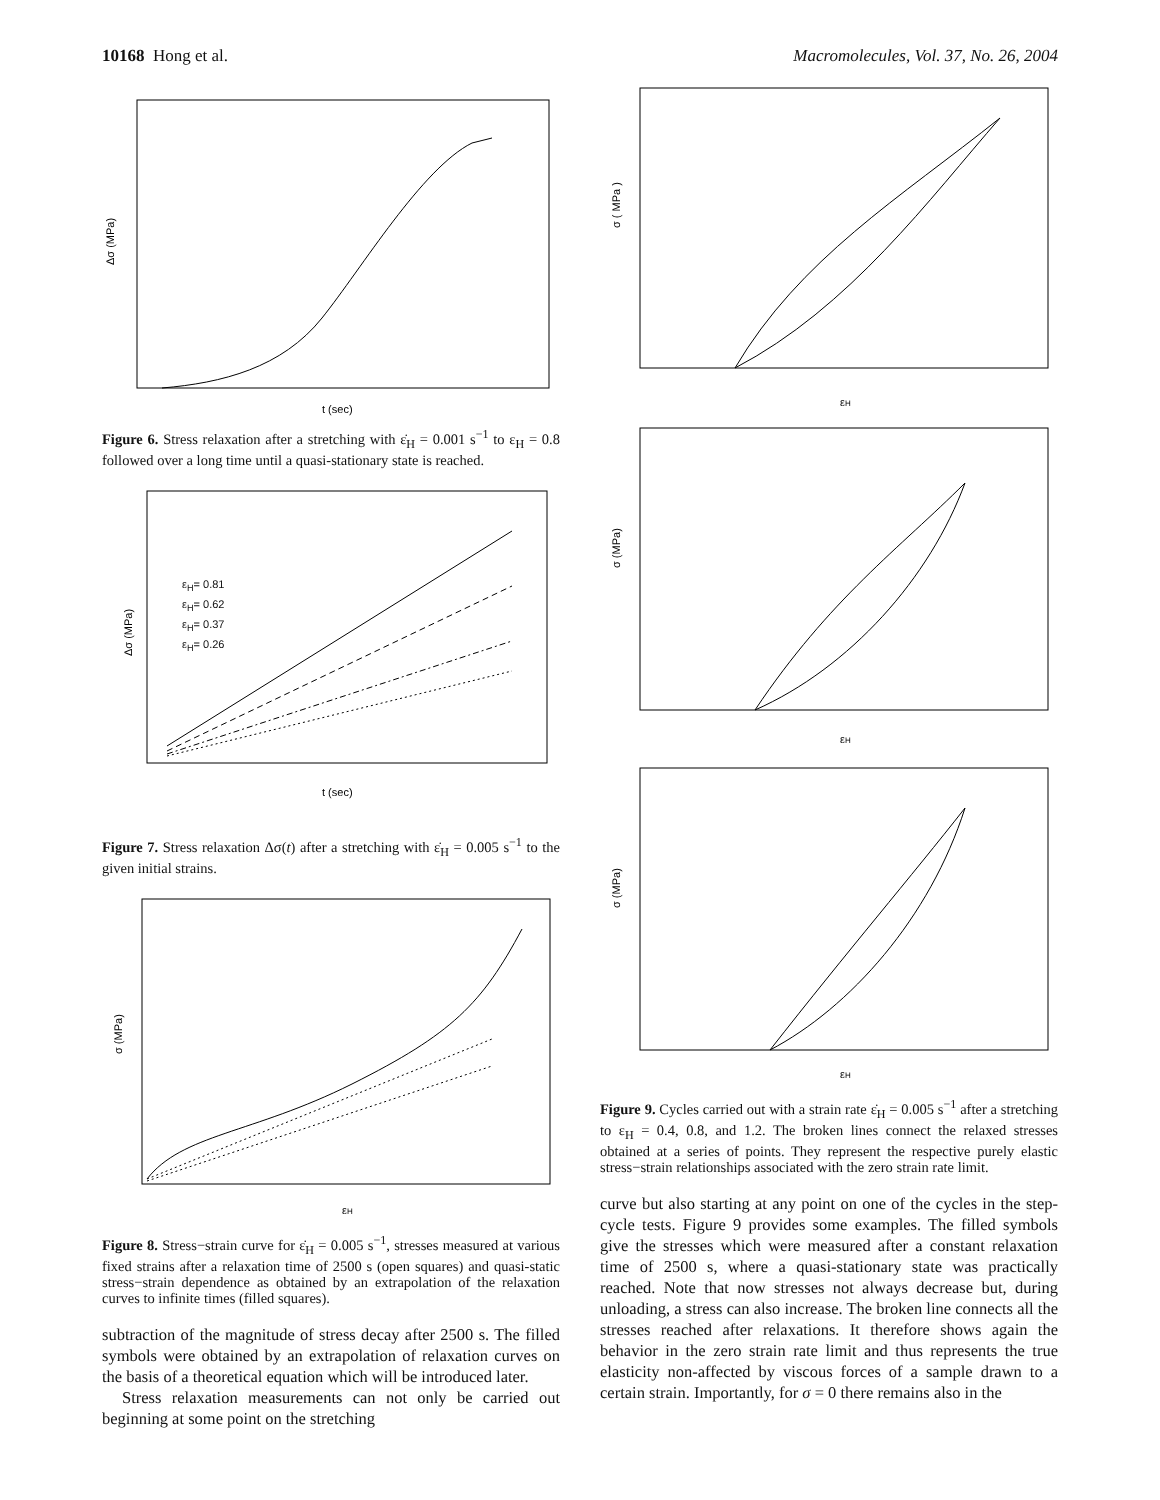10168 Hong et al. Macromolecules, Vol. 37, No. 26, 2004
Δσ (MPa)
t (sec)
Figure 6. Stress relaxation after a stretching with ε̇<sub>H</sub> = 0.001 s<sup>−1</sup> to ε<sub>H</sub> = 0.8 followed over a long time until a quasi-stationary state is reached.
Δσ (MPa)
t (sec)
ε<sub>H</sub>= 0.81
ε<sub>H</sub>= 0.62
ε<sub>H</sub>= 0.37
ε<sub>H</sub>= 0.26
Figure 7. Stress relaxation Δσ(t) after a stretching with ε̇<sub>H</sub> = 0.005 s<sup>−1</sup> to the given initial strains.
σ (MPa)
εH
Figure 8. Stress−strain curve for ε̇<sub>H</sub> = 0.005 s<sup>−1</sup>, stresses measured at various fixed strains after a relaxation time of 2500 s (open squares) and quasi-static stress−strain dependence as obtained by an extrapolation of the relaxation curves to infinite times (filled squares).
subtraction of the magnitude of stress decay after 2500 s. The filled symbols were obtained by an extrapolation of relaxation curves on the basis of a theoretical equation which will be introduced later.
Stress relaxation measurements can not only be carried out beginning at some point on the stretching
σ ( MPa )
εH
σ (MPa)
εH
σ (MPa)
εH
Figure 9. Cycles carried out with a strain rate ε̇<sub>H</sub> = 0.005 s<sup>−1</sup> after a stretching to ε<sub>H</sub> = 0.4, 0.8, and 1.2. The broken lines connect the relaxed stresses obtained at a series of points. They represent the respective purely elastic stress−strain relationships associated with the zero strain rate limit.
curve but also starting at any point on one of the cycles in the step-cycle tests. Figure 9 provides some examples. The filled symbols give the stresses which were measured after a constant relaxation time of 2500 s, where a quasi-stationary state was practically reached. Note that now stresses not always decrease but, during unloading, a stress can also increase. The broken line connects all the stresses reached after relaxations. It therefore shows again the behavior in the zero strain rate limit and thus represents the true elasticity non-affected by viscous forces of a sample drawn to a certain strain. Importantly, for σ = 0 there remains also in the